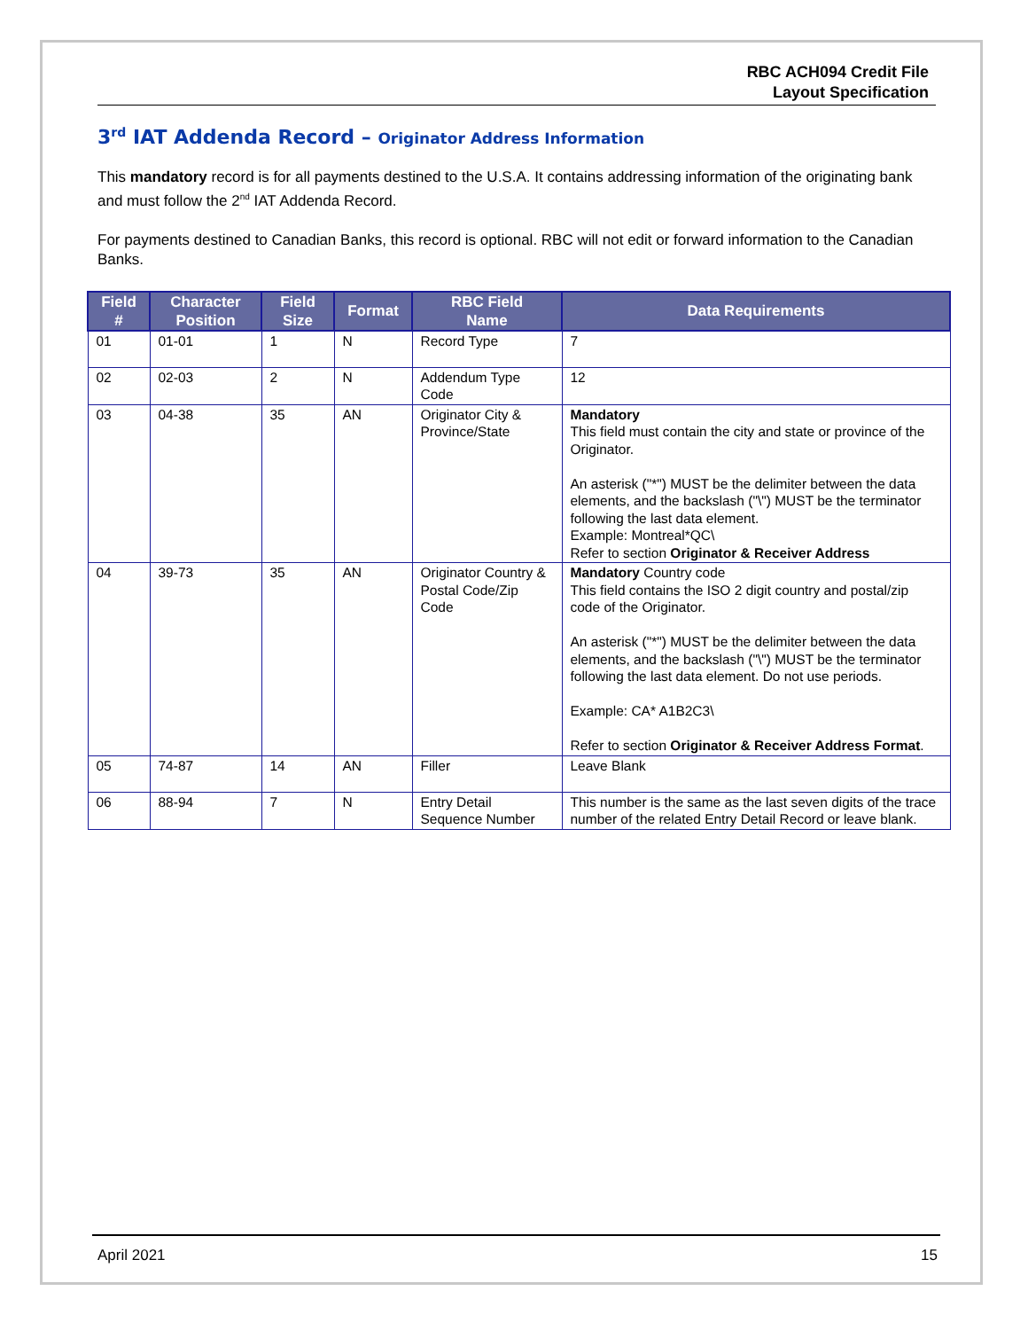RBC ACH094 Credit File
Layout Specification
3<sup>rd</sup> IAT Addenda Record – Originator Address Information
This mandatory record is for all payments destined to the U.S.A. It contains addressing information of the originating bank and must follow the 2<sup>nd</sup> IAT Addenda Record.
For payments destined to Canadian Banks, this record is optional. RBC will not edit or forward information to the Canadian Banks.
| Field # | Character Position | Field Size | Format | RBC Field Name | Data Requirements |
| --- | --- | --- | --- | --- | --- |
| 01 | 01-01 | 1 | N | Record Type | 7 |
| 02 | 02-03 | 2 | N | Addendum Type Code | 12 |
| 03 | 04-38 | 35 | AN | Originator City & Province/State | Mandatory This field must contain the city and state or province of the Originator. An asterisk ("*") MUST be the delimiter between the data elements, and the backslash ("\") MUST be the terminator following the last data element. Example: Montreal*QC\ Refer to section Originator & Receiver Address |
| 04 | 39-73 | 35 | AN | Originator Country & Postal Code/Zip Code | Mandatory Country code This field contains the ISO 2 digit country and postal/zip code of the Originator. An asterisk ("*") MUST be the delimiter between the data elements, and the backslash ("\") MUST be the terminator following the last data element. Do not use periods. Example: CA* A1B2C3\ Refer to section Originator & Receiver Address Format . |
| 05 | 74-87 | 14 | AN | Filler | Leave Blank |
| 06 | 88-94 | 7 | N | Entry Detail Sequence Number | This number is the same as the last seven digits of the trace number of the related Entry Detail Record or leave blank. |
April 2021 15